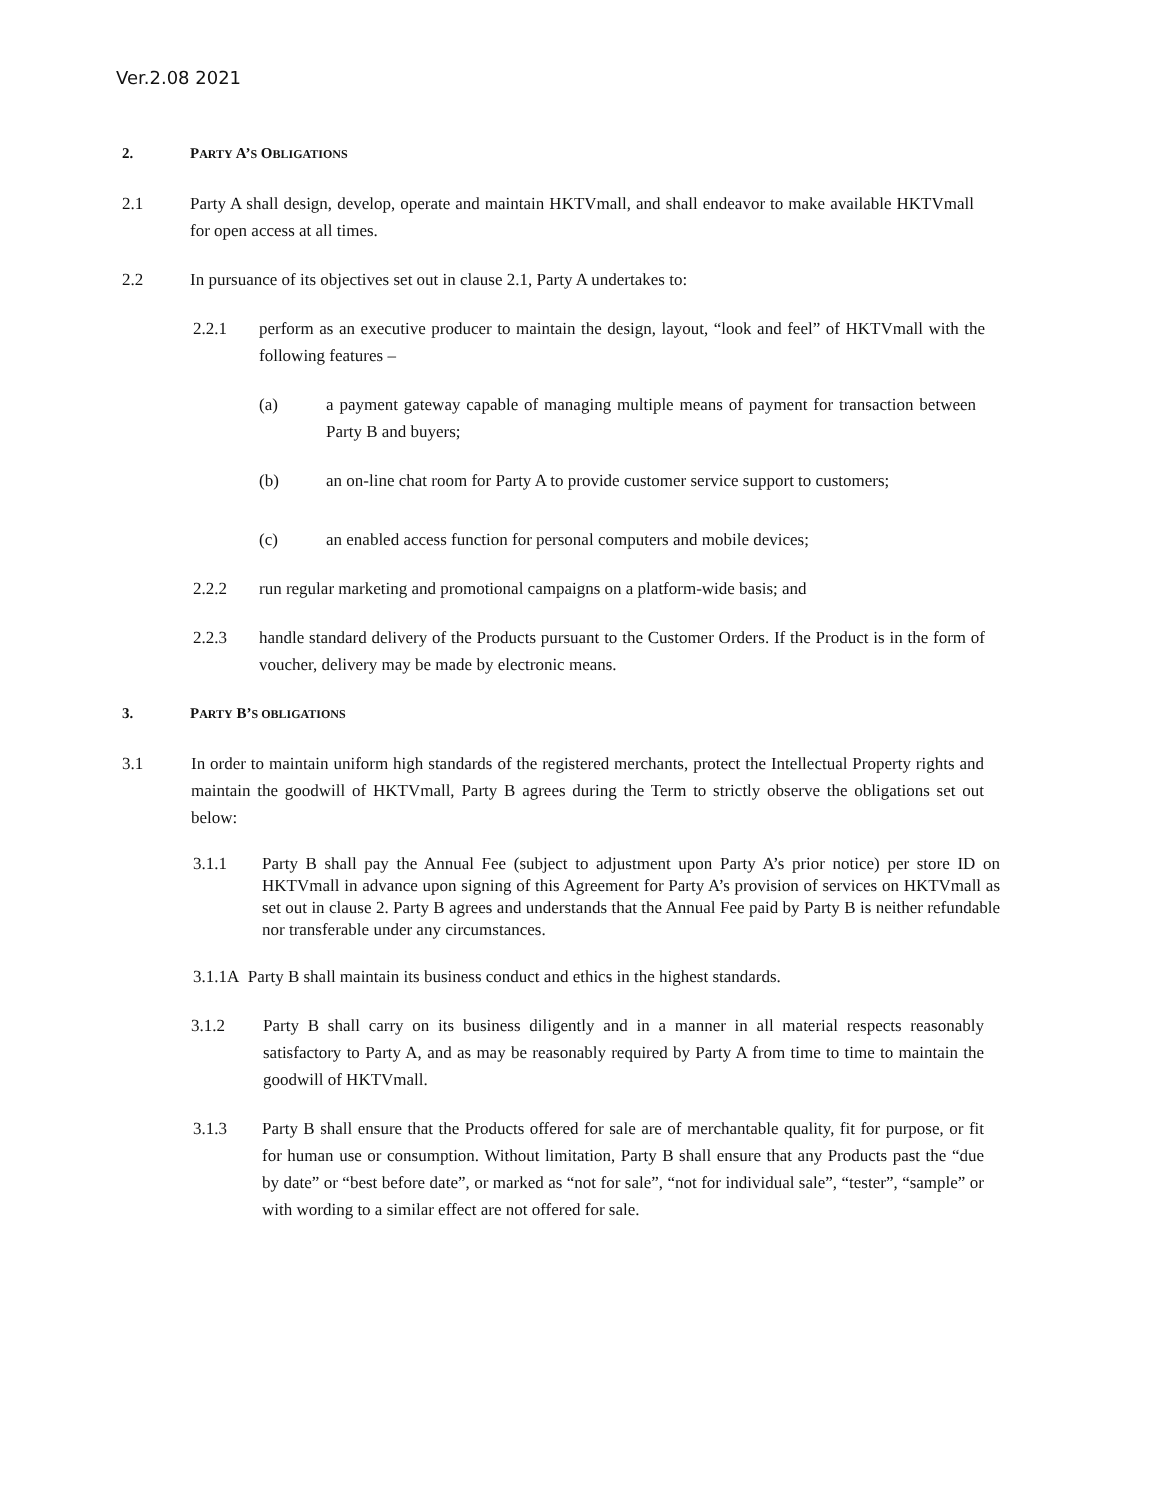Ver.2.08 2021
2. PARTY A’S OBLIGATIONS
2.1 Party A shall design, develop, operate and maintain HKTVmall, and shall endeavor to make available HKTVmall for open access at all times.
2.2 In pursuance of its objectives set out in clause 2.1, Party A undertakes to:
2.2.1 perform as an executive producer to maintain the design, layout, “look and feel” of HKTVmall with the following features –
(a) a payment gateway capable of managing multiple means of payment for transaction between Party B and buyers;
(b) an on-line chat room for Party A to provide customer service support to customers;
(c) an enabled access function for personal computers and mobile devices;
2.2.2 run regular marketing and promotional campaigns on a platform-wide basis; and
2.2.3 handle standard delivery of the Products pursuant to the Customer Orders. If the Product is in the form of voucher, delivery may be made by electronic means.
3. PARTY B’S OBLIGATIONS
3.1 In order to maintain uniform high standards of the registered merchants, protect the Intellectual Property rights and maintain the goodwill of HKTVmall, Party B agrees during the Term to strictly observe the obligations set out below:
3.1.1 Party B shall pay the Annual Fee (subject to adjustment upon Party A’s prior notice) per store ID on HKTVmall in advance upon signing of this Agreement for Party A’s provision of services on HKTVmall as set out in clause 2. Party B agrees and understands that the Annual Fee paid by Party B is neither refundable nor transferable under any circumstances.
3.1.1A Party B shall maintain its business conduct and ethics in the highest standards.
3.1.2 Party B shall carry on its business diligently and in a manner in all material respects reasonably satisfactory to Party A, and as may be reasonably required by Party A from time to time to maintain the goodwill of HKTVmall.
3.1.3 Party B shall ensure that the Products offered for sale are of merchantable quality, fit for purpose, or fit for human use or consumption. Without limitation, Party B shall ensure that any Products past the “due by date” or “best before date”, or marked as “not for sale”, “not for individual sale”, “tester”, “sample” or with wording to a similar effect are not offered for sale.